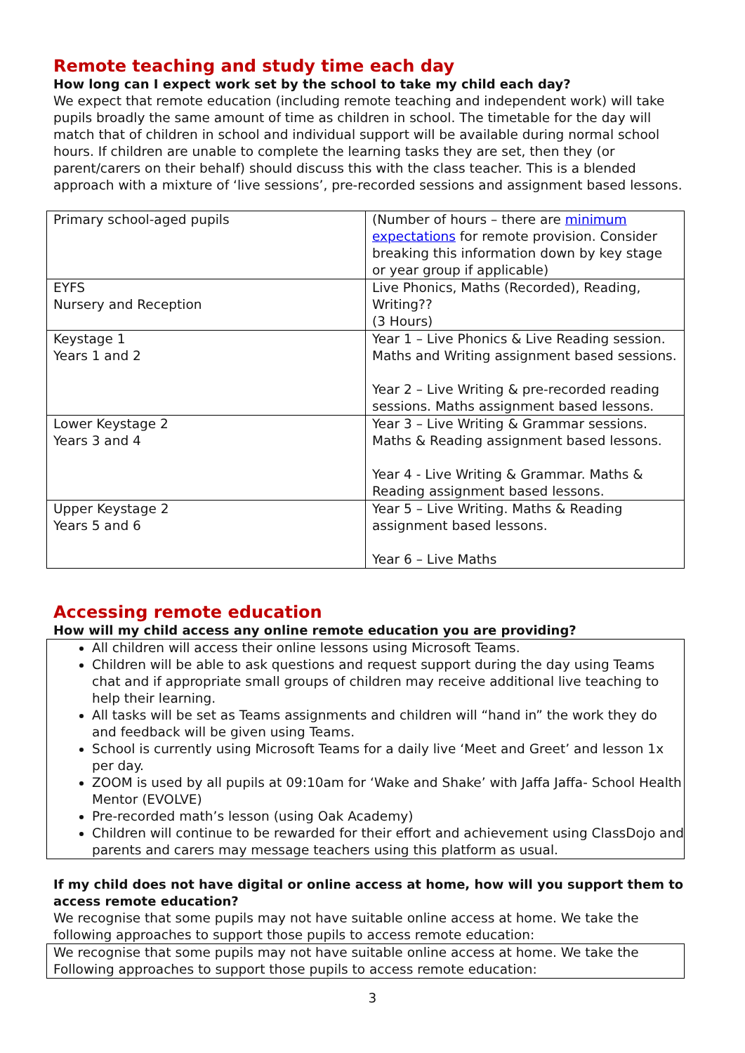Remote teaching and study time each day
How long can I expect work set by the school to take my child each day?
We expect that remote education (including remote teaching and independent work) will take pupils broadly the same amount of time as children in school. The timetable for the day will match that of children in school and individual support will be available during normal school hours. If children are unable to complete the learning tasks they are set, then they (or parent/carers on their behalf) should discuss this with the class teacher. This is a blended approach with a mixture of ‘live sessions’, pre-recorded sessions and assignment based lessons.
| Primary school-aged pupils | (Number of hours – there are minimum expectations for remote provision. Consider breaking this information down by key stage or year group if applicable) |
| EYFS Nursery and Reception | Live Phonics, Maths (Recorded), Reading, Writing?? (3 Hours) |
| Keystage 1 Years 1 and 2 | Year 1 – Live Phonics & Live Reading session. Maths and Writing assignment based sessions. Year 2 – Live Writing & pre-recorded reading sessions. Maths assignment based lessons. |
| Lower Keystage 2 Years 3 and 4 | Year 3 – Live Writing & Grammar sessions. Maths & Reading assignment based lessons. Year 4 - Live Writing & Grammar. Maths & Reading assignment based lessons. |
| Upper Keystage 2 Years 5 and 6 | Year 5 – Live Writing. Maths & Reading assignment based lessons. Year 6 – Live Maths |
Accessing remote education
How will my child access any online remote education you are providing?
All children will access their online lessons using Microsoft Teams.
Children will be able to ask questions and request support during the day using Teams chat and if appropriate small groups of children may receive additional live teaching to help their learning.
All tasks will be set as Teams assignments and children will “hand in” the work they do and feedback will be given using Teams.
School is currently using Microsoft Teams for a daily live ‘Meet and Greet’ and lesson 1x per day.
ZOOM is used by all pupils at 09:10am for ‘Wake and Shake’ with Jaffa Jaffa- School Health Mentor (EVOLVE)
Pre-recorded math’s lesson (using Oak Academy)
Children will continue to be rewarded for their effort and achievement using ClassDojo and parents and carers may message teachers using this platform as usual.
If my child does not have digital or online access at home, how will you support them to access remote education?
We recognise that some pupils may not have suitable online access at home. We take the following approaches to support those pupils to access remote education:
We recognise that some pupils may not have suitable online access at home. We take the Following approaches to support those pupils to access remote education:
3